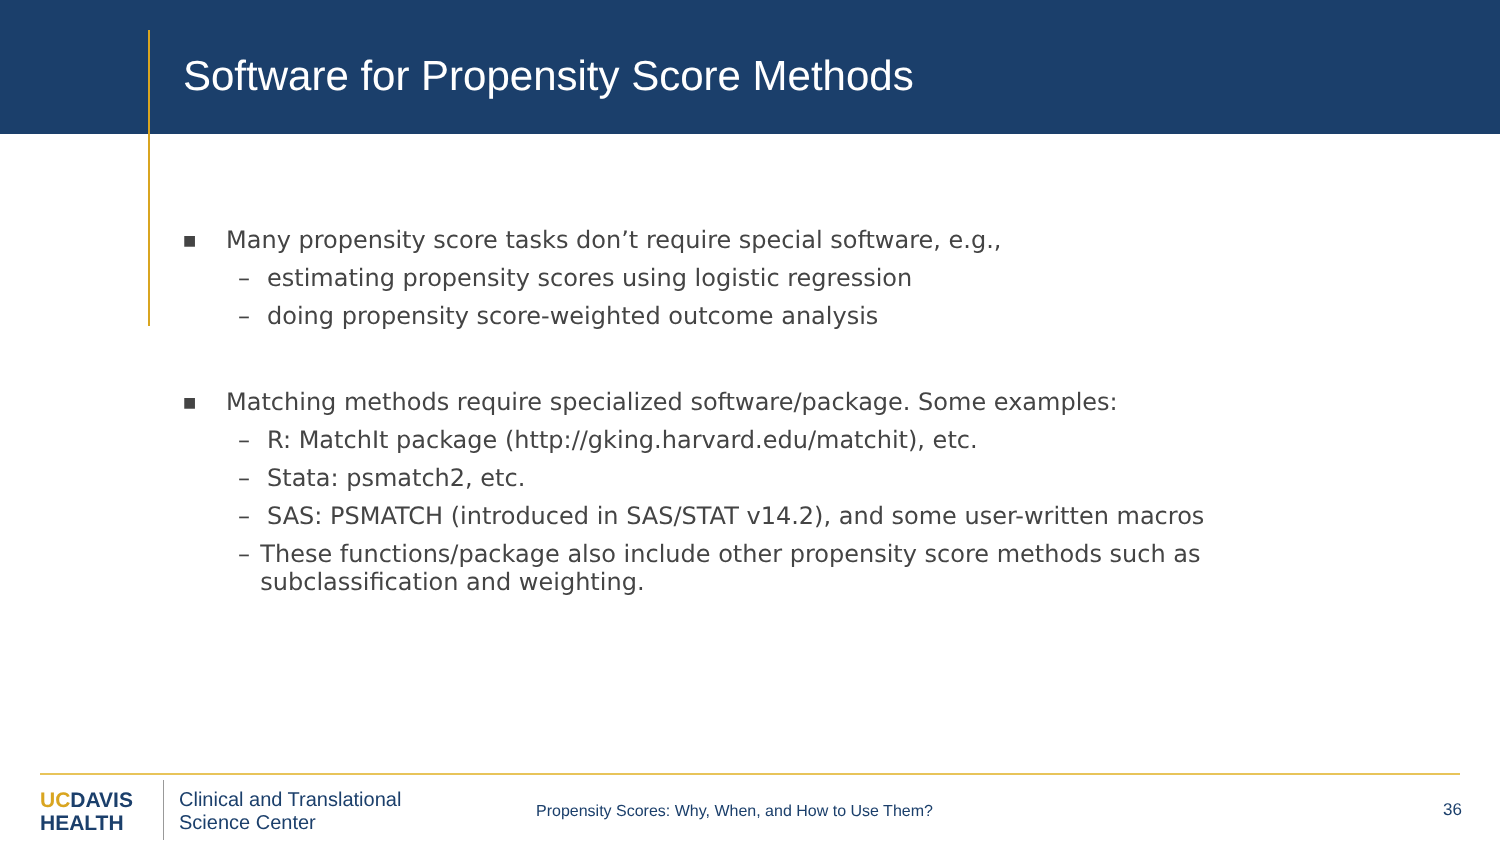Software for Propensity Score Methods
■ Many propensity score tasks don’t require special software, e.g.,
– estimating propensity scores using logistic regression
– doing propensity score-weighted outcome analysis
■ Matching methods require specialized software/package. Some examples:
– R: MatchIt package (http://gking.harvard.edu/matchit), etc.
– Stata: psmatch2, etc.
– SAS: PSMATCH (introduced in SAS/STAT v14.2), and some user-written macros
– These functions/package also include other propensity score methods such as subclassification and weighting.
UCDAVIS
HEALTH
Clinical and Translational
Science Center
Propensity Scores: Why, When, and How to Use Them?
36